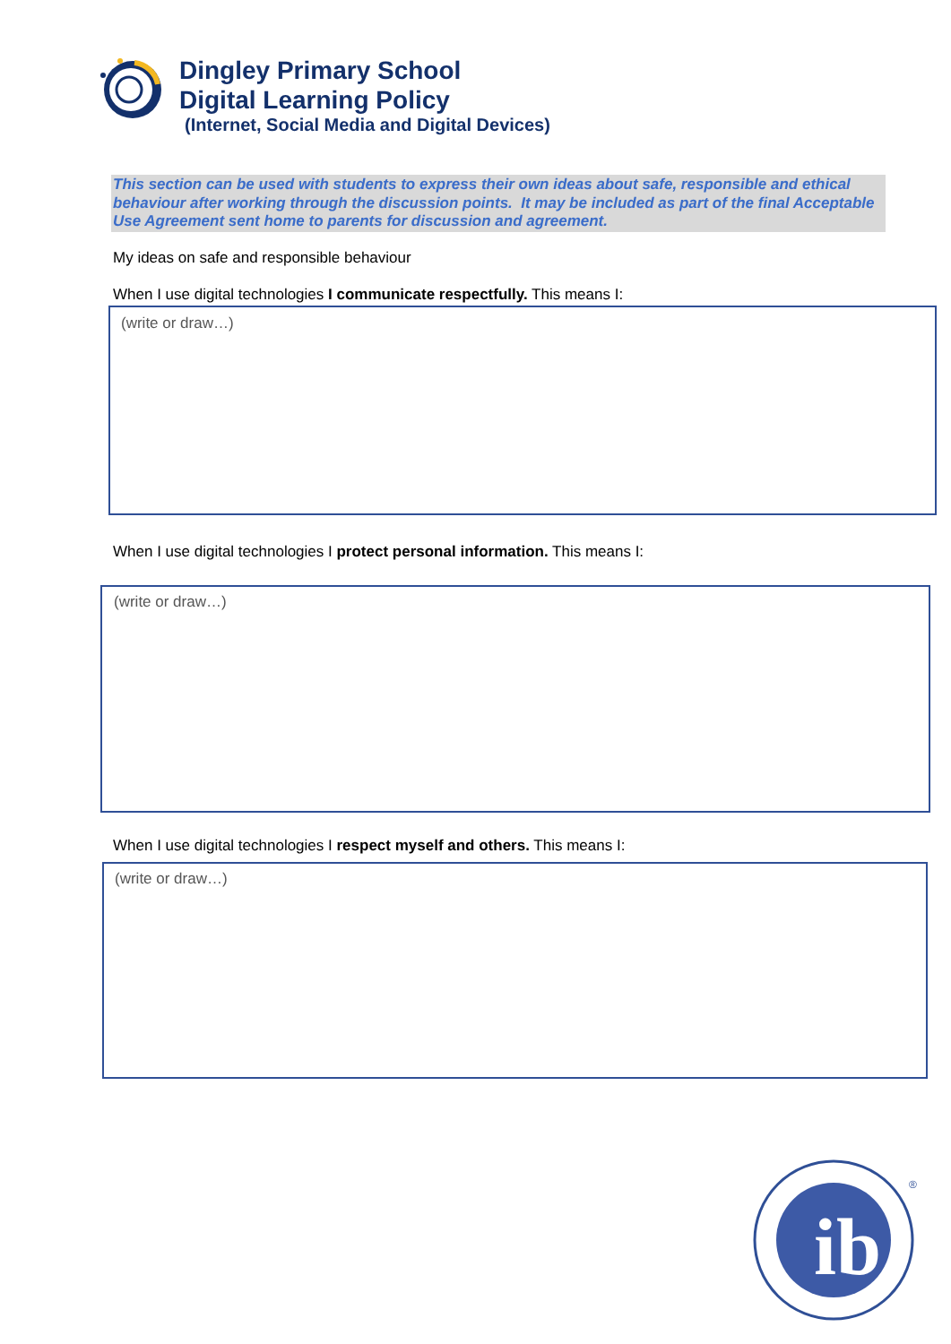Dingley Primary School
Digital Learning Policy
(Internet, Social Media and Digital Devices)
This section can be used with students to express their own ideas about safe, responsible and ethical behaviour after working through the discussion points. It may be included as part of the final Acceptable Use Agreement sent home to parents for discussion and agreement.
My ideas on safe and responsible behaviour
When I use digital technologies I communicate respectfully. This means I:
(write or draw…)
When I use digital technologies I protect personal information. This means I:
(write or draw…)
When I use digital technologies I respect myself and others. This means I:
(write or draw…)
ib
®